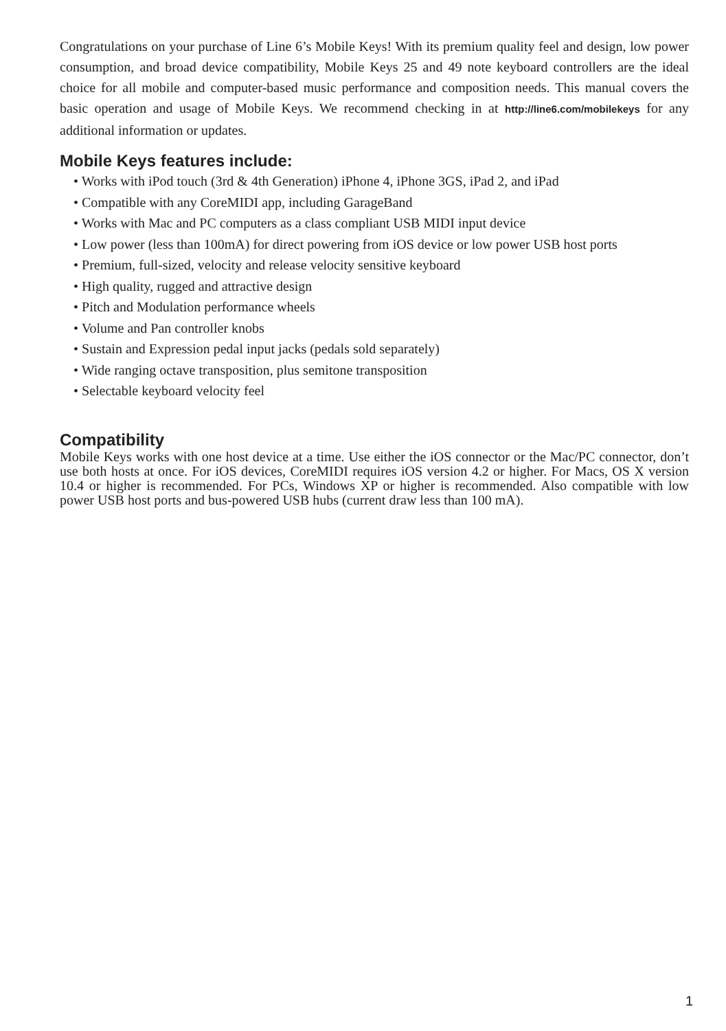Congratulations on your purchase of Line 6’s Mobile Keys! With its premium quality feel and design, low power consumption, and broad device compatibility, Mobile Keys 25 and 49 note keyboard controllers are the ideal choice for all mobile and computer-based music performance and composition needs. This manual covers the basic operation and usage of Mobile Keys. We recommend checking in at http://line6.com/mobilekeys for any additional information or updates.
Mobile Keys features include:
• Works with iPod touch (3rd & 4th Generation) iPhone 4, iPhone 3GS, iPad 2, and iPad
• Compatible with any CoreMIDI app, including GarageBand
• Works with Mac and PC computers as a class compliant USB MIDI input device
• Low power (less than 100mA) for direct powering from iOS device or low power USB host ports
• Premium, full-sized, velocity and release velocity sensitive keyboard
• High quality, rugged and attractive design
• Pitch and Modulation performance wheels
• Volume and Pan controller knobs
• Sustain and Expression pedal input jacks (pedals sold separately)
• Wide ranging octave transposition, plus semitone transposition
• Selectable keyboard velocity feel
Compatibility
Mobile Keys works with one host device at a time. Use either the iOS connector or the Mac/PC connector, don’t use both hosts at once. For iOS devices, CoreMIDI requires iOS version 4.2 or higher. For Macs, OS X version 10.4 or higher is recommended. For PCs, Windows XP or higher is recommended. Also compatible with low power USB host ports and bus-powered USB hubs (current draw less than 100 mA).
1